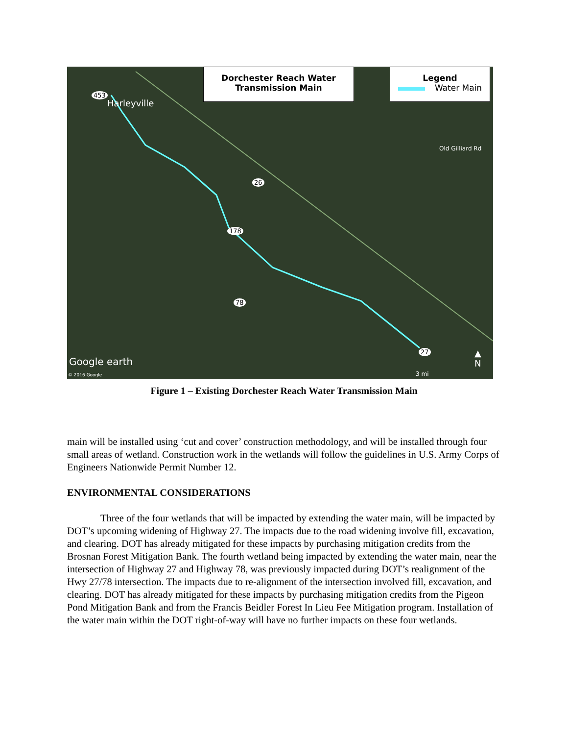Dorchester Reach Water
Transmission Main
Legend
Water Main
Harleyville
453
26
178
78
27
Old Gilliard Rd
Google earth
© 2016 Google 3 mi
▲
N
Figure 1 – Existing Dorchester Reach Water Transmission Main
main will be installed using ‘cut and cover’ construction methodology, and will be installed through four small areas of wetland. Construction work in the wetlands will follow the guidelines in U.S. Army Corps of Engineers Nationwide Permit Number 12.
ENVIRONMENTAL CONSIDERATIONS
Three of the four wetlands that will be impacted by extending the water main, will be impacted by DOT’s upcoming widening of Highway 27. The impacts due to the road widening involve fill, excavation, and clearing. DOT has already mitigated for these impacts by purchasing mitigation credits from the Brosnan Forest Mitigation Bank. The fourth wetland being impacted by extending the water main, near the intersection of Highway 27 and Highway 78, was previously impacted during DOT’s realignment of the Hwy 27/78 intersection. The impacts due to re-alignment of the intersection involved fill, excavation, and clearing. DOT has already mitigated for these impacts by purchasing mitigation credits from the Pigeon Pond Mitigation Bank and from the Francis Beidler Forest In Lieu Fee Mitigation program. Installation of the water main within the DOT right-of-way will have no further impacts on these four wetlands.